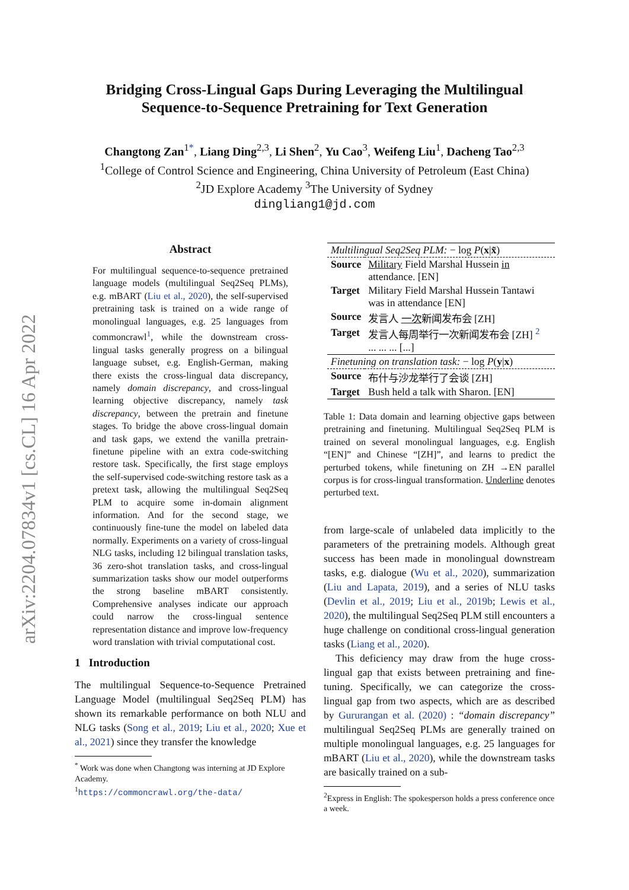arXiv:2204.07834v1 [cs.CL] 16 Apr 2022
Bridging Cross-Lingual Gaps During Leveraging the Multilingual
Sequence-to-Sequence Pretraining for Text Generation
Changtong Zan<sup>1*</sup>, Liang Ding<sup>2,3</sup>, Li Shen<sup>2</sup>, Yu Cao<sup>3</sup>, Weifeng Liu<sup>1</sup>, Dacheng Tao<sup>2,3</sup>
<sup>1</sup> College of Control Science and Engineering, China University of Petroleum (East China)
<sup>2</sup> JD Explore Academy <sup>3</sup>The University of Sydney
dingliang1@jd.com
Abstract
For multilingual sequence-to-sequence pretrained language models (multilingual Seq2Seq PLMs), e.g. mBART (Liu et al., 2020), the self-supervised pretraining task is trained on a wide range of monolingual languages, e.g. 25 languages from commoncrawl<sup>1</sup>, while the downstream cross-lingual tasks generally progress on a bilingual language subset, e.g. English-German, making there exists the cross-lingual data discrepancy, namely domain discrepancy, and cross-lingual learning objective discrepancy, namely task discrepancy, between the pretrain and finetune stages. To bridge the above cross-lingual domain and task gaps, we extend the vanilla pretrain-finetune pipeline with an extra code-switching restore task. Specifically, the first stage employs the self-supervised code-switching restore task as a pretext task, allowing the multilingual Seq2Seq PLM to acquire some in-domain alignment information. And for the second stage, we continuously fine-tune the model on labeled data normally. Experiments on a variety of cross-lingual NLG tasks, including 12 bilingual translation tasks, 36 zero-shot translation tasks, and cross-lingual summarization tasks show our model outperforms the strong baseline mBART consistently. Comprehensive analyses indicate our approach could narrow the cross-lingual sentence representation distance and improve low-frequency word translation with trivial computational cost.
1 Introduction
The multilingual Sequence-to-Sequence Pretrained Language Model (multilingual Seq2Seq PLM) has shown its remarkable performance on both NLU and NLG tasks (Song et al., 2019; Liu et al., 2020; Xue et al., 2021) since they transfer the knowledge
<sup>*</sup> Work was done when Changtong was interning at JD Explore Academy.
<sup>1</sup>https://commoncrawl.org/the-data/
| Multilingual Seq2Seq PLM: − log P ( x / x̃ ) | |
| Source | Military Field Marshal Hussein in attendance. [EN] |
| Target | Military Field Marshal Hussein Tantawi was in attendance [EN] |
| Source | 发言人 一次 新闻发布会 [ZH] |
| Target | 发言人每周举行一次新闻发布会 [ZH] <sup>2</sup> ... ... ... [...] |
| Finetuning on translation task: − log P ( y / x ) | |
| Source | 布什与沙龙举行了会谈 [ZH] |
| Target | Bush held a talk with Sharon. [EN] |
Table 1: Data domain and learning objective gaps between pretraining and finetuning. Multilingual Seq2Seq PLM is trained on several monolingual languages, e.g. English “[EN]” and Chinese “[ZH]”, and learns to predict the perturbed tokens, while finetuning on ZH →EN parallel corpus is for cross-lingual transformation. Underline denotes perturbed text.
from large-scale of unlabeled data implicitly to the parameters of the pretraining models. Although great success has been made in monolingual downstream tasks, e.g. dialogue (Wu et al., 2020), summarization (Liu and Lapata, 2019), and a series of NLU tasks (Devlin et al., 2019; Liu et al., 2019b; Lewis et al., 2020), the multilingual Seq2Seq PLM still encounters a huge challenge on conditional cross-lingual generation tasks (Liang et al., 2020).
This deficiency may draw from the huge cross-lingual gap that exists between pretraining and fine-tuning. Specifically, we can categorize the cross-lingual gap from two aspects, which are as described by Gururangan et al. (2020) : “domain discrepancy” multilingual Seq2Seq PLMs are generally trained on multiple monolingual languages, e.g. 25 languages for mBART (Liu et al., 2020), while the downstream tasks are basically trained on a sub-
<sup>2</sup> Express in English: The spokesperson holds a press conference once a week.